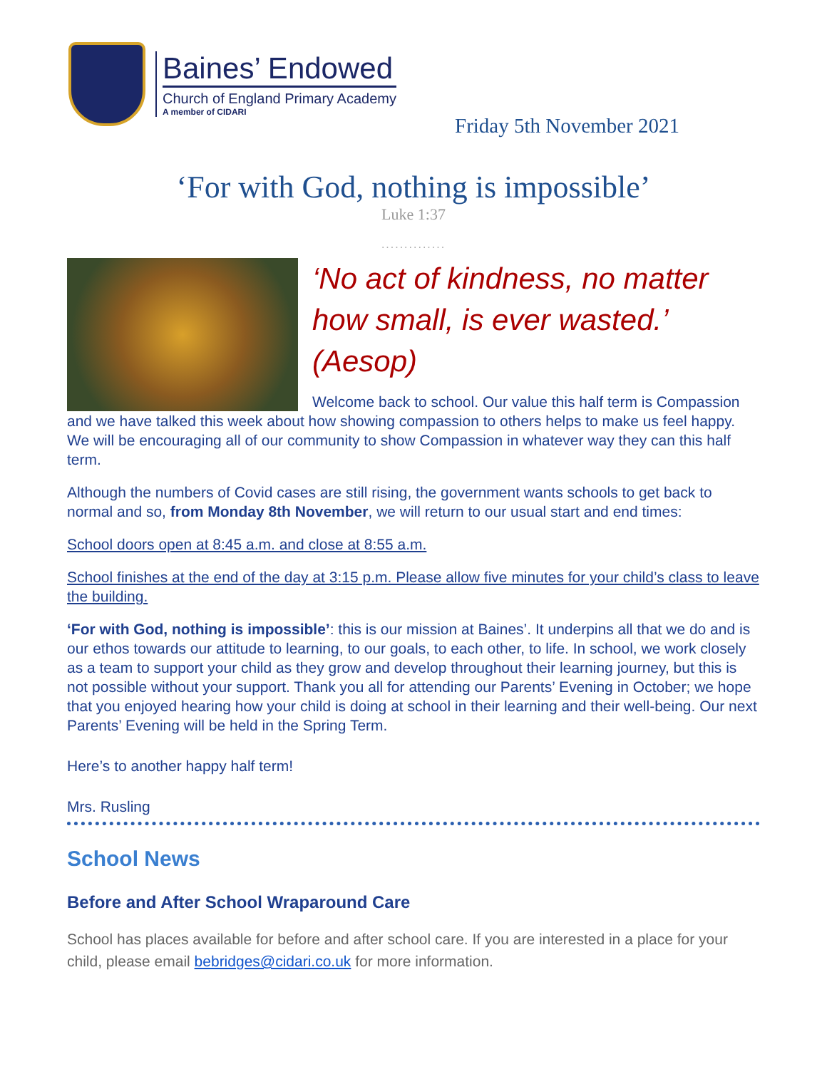Baines’ Endowed
Church of England Primary Academy
A member of CIDARI
Friday 5th November 2021
‘For with God, nothing is impossible’
Luke 1:37
..............
‘No act of kindness, no matter how small, is ever wasted.’ (Aesop)
Welcome back to school. Our value this half term is Compassion and we have talked this week about how showing compassion to others helps to make us feel happy. We will be encouraging all of our community to show Compassion in whatever way they can this half term.
Although the numbers of Covid cases are still rising, the government wants schools to get back to normal and so, from Monday 8th November, we will return to our usual start and end times:
School doors open at 8:45 a.m. and close at 8:55 a.m.
School finishes at the end of the day at 3:15 p.m. Please allow five minutes for your child’s class to leave the building.
‘For with God, nothing is impossible’: this is our mission at Baines’. It underpins all that we do and is our ethos towards our attitude to learning, to our goals, to each other, to life. In school, we work closely as a team to support your child as they grow and develop throughout their learning journey, but this is not possible without your support. Thank you all for attending our Parents’ Evening in October; we hope that you enjoyed hearing how your child is doing at school in their learning and their well-being. Our next Parents’ Evening will be held in the Spring Term.
Here’s to another happy half term!
Mrs. Rusling
School News
Before and After School Wraparound Care
School has places available for before and after school care. If you are interested in a place for your child, please email bebridges@cidari.co.uk for more information.